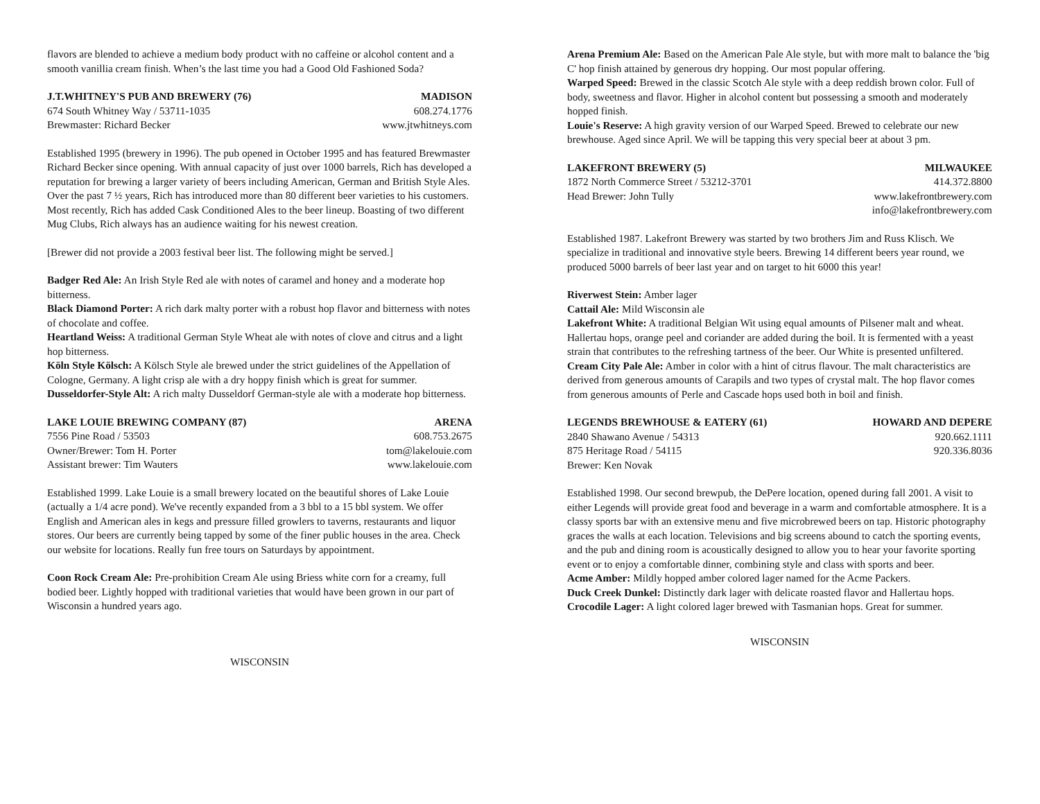flavors are blended to achieve a medium body product with no caffeine or alcohol content and a smooth vanillia cream finish. When’s the last time you had a Good Old Fashioned Soda?
J.T.WHITNEY'S PUB AND BREWERY (76) MADISON
674 South Whitney Way / 53711-1035 608.274.1776
Brewmaster: Richard Becker www.jtwhitneys.com
Established 1995 (brewery in 1996). The pub opened in October 1995 and has featured Brewmaster Richard Becker since opening. With annual capacity of just over 1000 barrels, Rich has developed a reputation for brewing a larger variety of beers including American, German and British Style Ales. Over the past 7 ½ years, Rich has introduced more than 80 different beer varieties to his customers. Most recently, Rich has added Cask Conditioned Ales to the beer lineup. Boasting of two different Mug Clubs, Rich always has an audience waiting for his newest creation.
[Brewer did not provide a 2003 festival beer list. The following might be served.]
Badger Red Ale: An Irish Style Red ale with notes of caramel and honey and a moderate hop bitterness.
Black Diamond Porter: A rich dark malty porter with a robust hop flavor and bitterness with notes of chocolate and coffee.
Heartland Weiss: A traditional German Style Wheat ale with notes of clove and citrus and a light hop bitterness.
Köln Style Kölsch: A Kölsch Style ale brewed under the strict guidelines of the Appellation of Cologne, Germany. A light crisp ale with a dry hoppy finish which is great for summer.
Dusseldorfer-Style Alt: A rich malty Dusseldorf German-style ale with a moderate hop bitterness.
LAKE LOUIE BREWING COMPANY (87) ARENA
7556 Pine Road / 53503 608.753.2675
Owner/Brewer: Tom H. Porter tom@lakelouie.com
Assistant brewer: Tim Wauters www.lakelouie.com
Established 1999. Lake Louie is a small brewery located on the beautiful shores of Lake Louie (actually a 1/4 acre pond). We've recently expanded from a 3 bbl to a 15 bbl system. We offer English and American ales in kegs and pressure filled growlers to taverns, restaurants and liquor stores. Our beers are currently being tapped by some of the finer public houses in the area. Check our website for locations. Really fun free tours on Saturdays by appointment.
Coon Rock Cream Ale: Pre-prohibition Cream Ale using Briess white corn for a creamy, full bodied beer. Lightly hopped with traditional varieties that would have been grown in our part of Wisconsin a hundred years ago.
WISCONSIN
Arena Premium Ale: Based on the American Pale Ale style, but with more malt to balance the 'big C' hop finish attained by generous dry hopping. Our most popular offering.
Warped Speed: Brewed in the classic Scotch Ale style with a deep reddish brown color. Full of body, sweetness and flavor. Higher in alcohol content but possessing a smooth and moderately hopped finish.
Louie's Reserve: A high gravity version of our Warped Speed. Brewed to celebrate our new brewhouse. Aged since April. We will be tapping this very special beer at about 3 pm.
LAKEFRONT BREWERY (5) MILWAUKEE
1872 North Commerce Street / 53212-3701 414.372.8800
Head Brewer: John Tully www.lakefrontbrewery.com
info@lakefrontbrewery.com
Established 1987. Lakefront Brewery was started by two brothers Jim and Russ Klisch. We specialize in traditional and innovative style beers. Brewing 14 different beers year round, we produced 5000 barrels of beer last year and on target to hit 6000 this year!
Riverwest Stein: Amber lager
Cattail Ale: Mild Wisconsin ale
Lakefront White: A traditional Belgian Wit using equal amounts of Pilsener malt and wheat. Hallertau hops, orange peel and coriander are added during the boil. It is fermented with a yeast strain that contributes to the refreshing tartness of the beer. Our White is presented unfiltered.
Cream City Pale Ale: Amber in color with a hint of citrus flavour. The malt characteristics are derived from generous amounts of Carapils and two types of crystal malt. The hop flavor comes from generous amounts of Perle and Cascade hops used both in boil and finish.
LEGENDS BREWHOUSE & EATERY (61) HOWARD AND DEPERE
2840 Shawano Avenue / 54313 920.662.1111
875 Heritage Road / 54115 920.336.8036
Brewer: Ken Novak
Established 1998. Our second brewpub, the DePere location, opened during fall 2001. A visit to either Legends will provide great food and beverage in a warm and comfortable atmosphere. It is a classy sports bar with an extensive menu and five microbrewed beers on tap. Historic photography graces the walls at each location. Televisions and big screens abound to catch the sporting events, and the pub and dining room is acoustically designed to allow you to hear your favorite sporting event or to enjoy a comfortable dinner, combining style and class with sports and beer.
Acme Amber: Mildly hopped amber colored lager named for the Acme Packers.
Duck Creek Dunkel: Distinctly dark lager with delicate roasted flavor and Hallertau hops.
Crocodile Lager: A light colored lager brewed with Tasmanian hops. Great for summer.
WISCONSIN